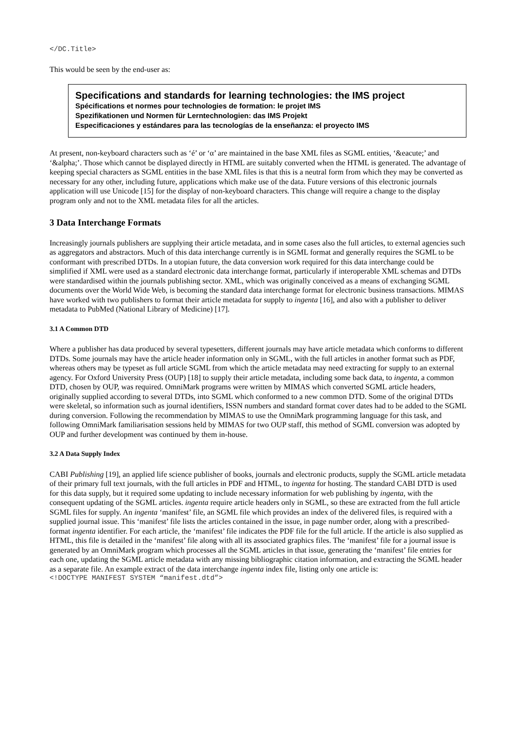</DC.Title>
This would be seen by the end-user as:
Specifications and standards for learning technologies: the IMS project
Spécifications et normes pour technologies de formation: le projet IMS
Spezifikationen und Normen für Lerntechnologien: das IMS Projekt
Especificaciones y estándares para las tecnologías de la enseñanza: el proyecto IMS
At present, non-keyboard characters such as ‘é’ or ‘α’ are maintained in the base XML files as SGML entities, ‘&eacute;’ and ‘&alpha;’. Those which cannot be displayed directly in HTML are suitably converted when the HTML is generated. The advantage of keeping special characters as SGML entities in the base XML files is that this is a neutral form from which they may be converted as necessary for any other, including future, applications which make use of the data. Future versions of this electronic journals application will use Unicode [15] for the display of non-keyboard characters. This change will require a change to the display program only and not to the XML metadata files for all the articles.
3 Data Interchange Formats
Increasingly journals publishers are supplying their article metadata, and in some cases also the full articles, to external agencies such as aggregators and abstractors. Much of this data interchange currently is in SGML format and generally requires the SGML to be conformant with prescribed DTDs. In a utopian future, the data conversion work required for this data interchange could be simplified if XML were used as a standard electronic data interchange format, particularly if interoperable XML schemas and DTDs were standardised within the journals publishing sector. XML, which was originally conceived as a means of exchanging SGML documents over the World Wide Web, is becoming the standard data interchange format for electronic business transactions. MIMAS have worked with two publishers to format their article metadata for supply to ingenta [16], and also with a publisher to deliver metadata to PubMed (National Library of Medicine) [17].
3.1 A Common DTD
Where a publisher has data produced by several typesetters, different journals may have article metadata which conforms to different DTDs. Some journals may have the article header information only in SGML, with the full articles in another format such as PDF, whereas others may be typeset as full article SGML from which the article metadata may need extracting for supply to an external agency. For Oxford University Press (OUP) [18] to supply their article metadata, including some back data, to ingenta, a common DTD, chosen by OUP, was required. OmniMark programs were written by MIMAS which converted SGML article headers, originally supplied according to several DTDs, into SGML which conformed to a new common DTD. Some of the original DTDs were skeletal, so information such as journal identifiers, ISSN numbers and standard format cover dates had to be added to the SGML during conversion. Following the recommendation by MIMAS to use the OmniMark programming language for this task, and following OmniMark familiarisation sessions held by MIMAS for two OUP staff, this method of SGML conversion was adopted by OUP and further development was continued by them in-house.
3.2 A Data Supply Index
CABI Publishing [19], an applied life science publisher of books, journals and electronic products, supply the SGML article metadata of their primary full text journals, with the full articles in PDF and HTML, to ingenta for hosting. The standard CABI DTD is used for this data supply, but it required some updating to include necessary information for web publishing by ingenta, with the consequent updating of the SGML articles. ingenta require article headers only in SGML, so these are extracted from the full article SGML files for supply. An ingenta ‘manifest’ file, an SGML file which provides an index of the delivered files, is required with a supplied journal issue. This ‘manifest’ file lists the articles contained in the issue, in page number order, along with a prescribed-format ingenta identifier. For each article, the ‘manifest’ file indicates the PDF file for the full article. If the article is also supplied as HTML, this file is detailed in the ‘manifest’ file along with all its associated graphics files. The ‘manifest’ file for a journal issue is generated by an OmniMark program which processes all the SGML articles in that issue, generating the ‘manifest’ file entries for each one, updating the SGML article metadata with any missing bibliographic citation information, and extracting the SGML header as a separate file. An example extract of the data interchange ingenta index file, listing only one article is:
<!DOCTYPE MANIFEST SYSTEM “manifest.dtd”>